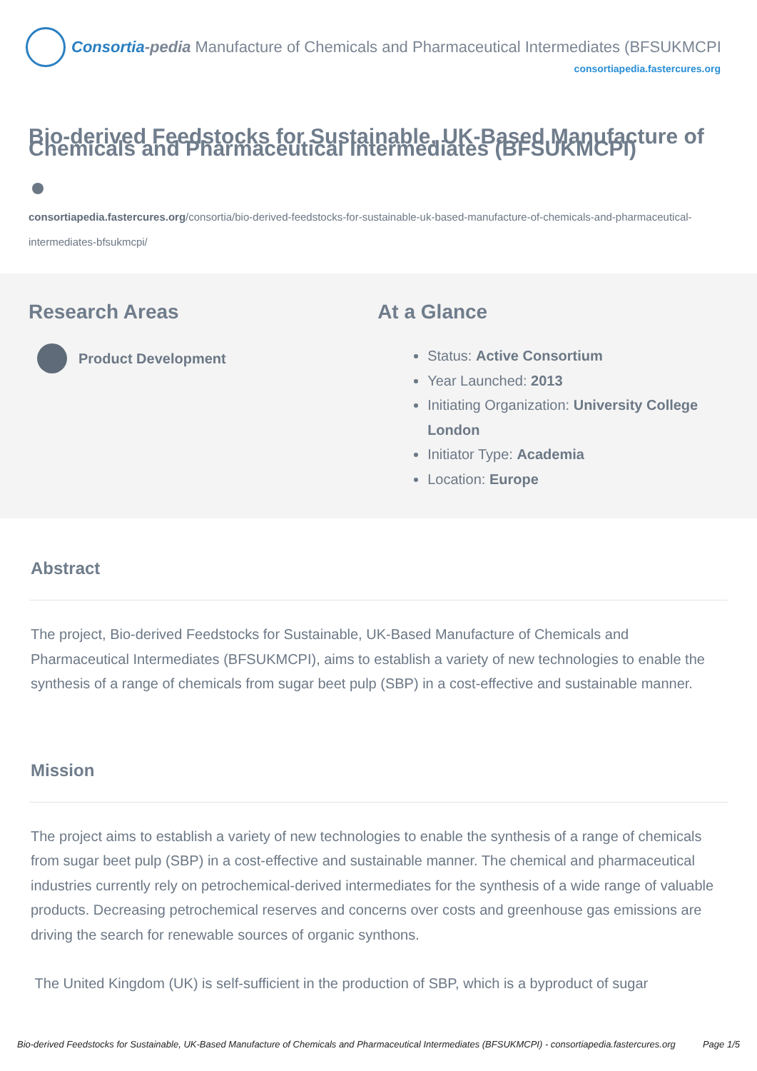Consortia-pedia Manufacture of Chemicals and Pharmaceutical Intermediates (BFSUKMCPI)
consortiapedia.fastercures.org
Bio-derived Feedstocks for Sustainable, UK-Based Manufacture of Chemicals and Pharmaceutical Intermediates (BFSUKMCPI)
consortiapedia.fastercures.org/consortia/bio-derived-feedstocks-for-sustainable-uk-based-manufacture-of-chemicals-and-pharmaceutical-intermediates-bfsukmcpi/
Research Areas
Product Development
At a Glance
Status: Active Consortium
Year Launched: 2013
Initiating Organization: University College London
Initiator Type: Academia
Location: Europe
Abstract
The project, Bio-derived Feedstocks for Sustainable, UK-Based Manufacture of Chemicals and Pharmaceutical Intermediates (BFSUKMCPI), aims to establish a variety of new technologies to enable the synthesis of a range of chemicals from sugar beet pulp (SBP) in a cost-effective and sustainable manner.
Mission
The project aims to establish a variety of new technologies to enable the synthesis of a range of chemicals from sugar beet pulp (SBP) in a cost-effective and sustainable manner. The chemical and pharmaceutical industries currently rely on petrochemical-derived intermediates for the synthesis of a wide range of valuable products. Decreasing petrochemical reserves and concerns over costs and greenhouse gas emissions are driving the search for renewable sources of organic synthons.
The United Kingdom (UK) is self-sufficient in the production of SBP, which is a byproduct of sugar
Bio-derived Feedstocks for Sustainable, UK-Based Manufacture of Chemicals and Pharmaceutical Intermediates (BFSUKMCPI) - consortiapedia.fastercures.org Page 1/5